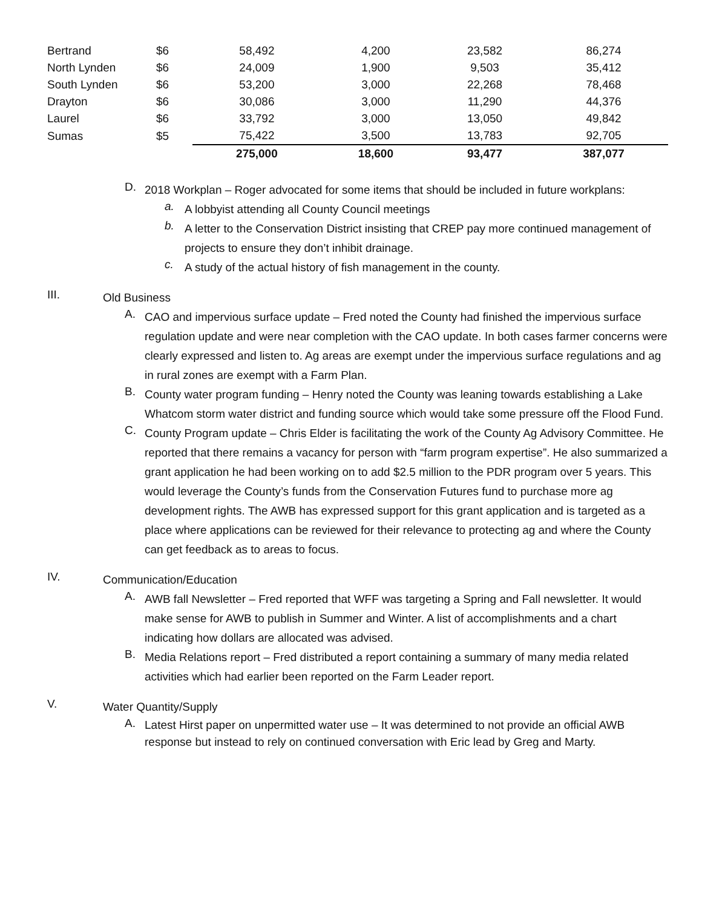| Bertrand | $6 | 58,492 | 4,200 | 23,582 | 86,274 |
| North Lynden | $6 | 24,009 | 1,900 | 9,503 | 35,412 |
| South Lynden | $6 | 53,200 | 3,000 | 22,268 | 78,468 |
| Drayton | $6 | 30,086 | 3,000 | 11,290 | 44,376 |
| Laurel | $6 | 33,792 | 3,000 | 13,050 | 49,842 |
| Sumas | $5 | 75,422 | 3,500 | 13,783 | 92,705 |
| | | 275,000 | 18,600 | 93,477 | 387,077 |
D.
2018 Workplan – Roger advocated for some items that should be included in future workplans:
a.
A lobbyist attending all County Council meetings
b.
A letter to the Conservation District insisting that CREP pay more continued management of projects to ensure they don’t inhibit drainage.
c.
A study of the actual history of fish management in the county.
III.
Old Business
A.
CAO and impervious surface update – Fred noted the County had finished the impervious surface regulation update and were near completion with the CAO update. In both cases farmer concerns were clearly expressed and listen to. Ag areas are exempt under the impervious surface regulations and ag in rural zones are exempt with a Farm Plan.
B.
County water program funding – Henry noted the County was leaning towards establishing a Lake Whatcom storm water district and funding source which would take some pressure off the Flood Fund.
C.
County Program update – Chris Elder is facilitating the work of the County Ag Advisory Committee. He reported that there remains a vacancy for person with “farm program expertise”. He also summarized a grant application he had been working on to add $2.5 million to the PDR program over 5 years. This would leverage the County’s funds from the Conservation Futures fund to purchase more ag development rights. The AWB has expressed support for this grant application and is targeted as a place where applications can be reviewed for their relevance to protecting ag and where the County can get feedback as to areas to focus.
IV.
Communication/Education
A.
AWB fall Newsletter – Fred reported that WFF was targeting a Spring and Fall newsletter. It would make sense for AWB to publish in Summer and Winter. A list of accomplishments and a chart indicating how dollars are allocated was advised.
B.
Media Relations report – Fred distributed a report containing a summary of many media related activities which had earlier been reported on the Farm Leader report.
V.
Water Quantity/Supply
A.
Latest Hirst paper on unpermitted water use – It was determined to not provide an official AWB response but instead to rely on continued conversation with Eric lead by Greg and Marty.